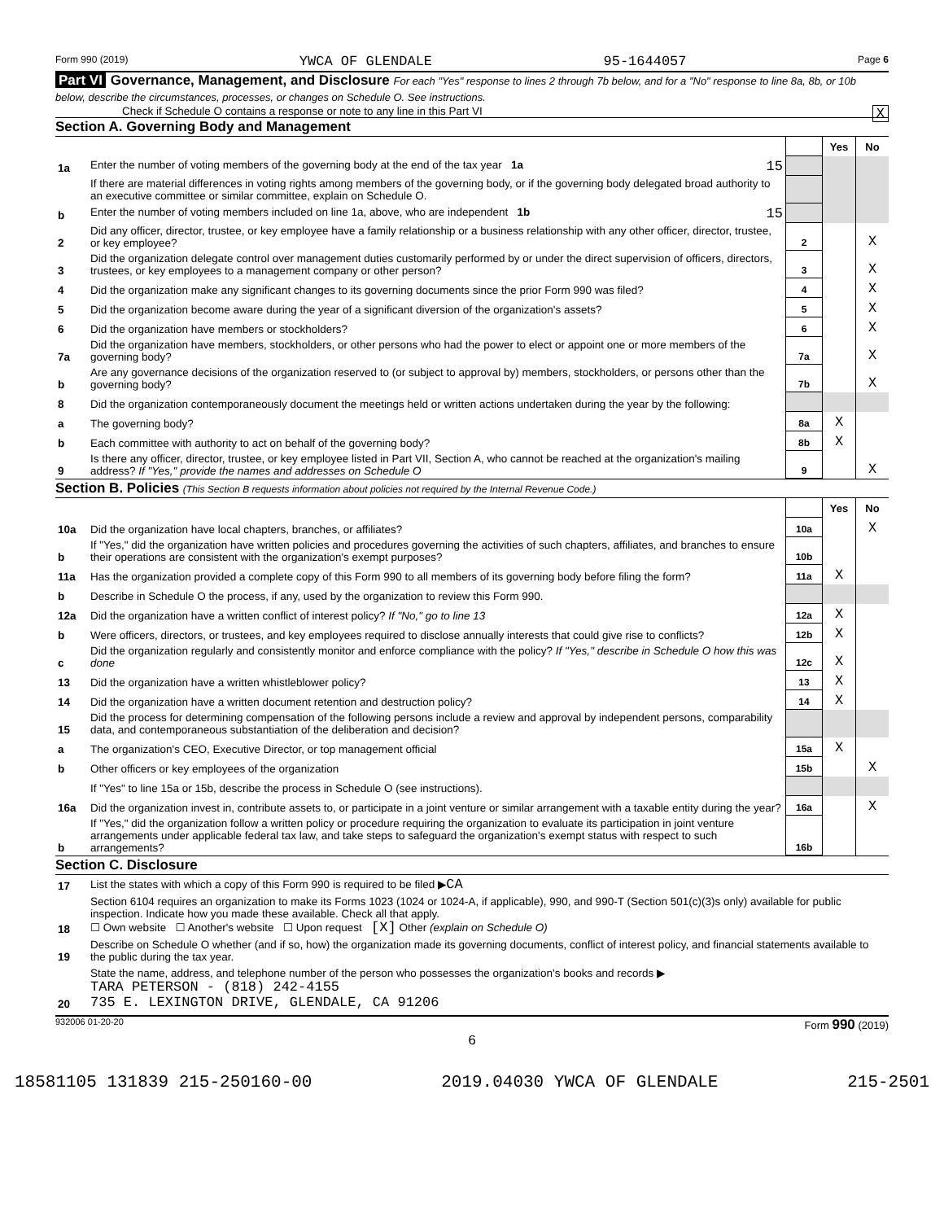Form 990 (2019) YWCA OF GLENDALE 95-1644057 Page 6
Part VI Governance, Management, and Disclosure For each "Yes" response to lines 2 through 7b below, and for a "No" response to line 8a, 8b, or 10b below, describe the circumstances, processes, or changes on Schedule O. See instructions.
Check if Schedule O contains a response or note to any line in this Part VI X
Section A. Governing Body and Management
| | | | Yes | No |
| 1a | Enter the number of voting members of the governing body at the end of the tax year 1a 15 | | | |
| | If there are material differences in voting rights among members of the governing body, or if the governing body delegated broad authority to an executive committee or similar committee, explain on Schedule O. | | | |
| b | Enter the number of voting members included on line 1a, above, who are independent 1b 15 | | | |
| 2 | Did any officer, director, trustee, or key employee have a family relationship or a business relationship with any other officer, director, trustee, or key employee? | 2 | | X |
| 3 | Did the organization delegate control over management duties customarily performed by or under the direct supervision of officers, directors, trustees, or key employees to a management company or other person? | 3 | | X |
| 4 | Did the organization make any significant changes to its governing documents since the prior Form 990 was filed? | 4 | | X |
| 5 | Did the organization become aware during the year of a significant diversion of the organization's assets? | 5 | | X |
| 6 | Did the organization have members or stockholders? | 6 | | X |
| 7a | Did the organization have members, stockholders, or other persons who had the power to elect or appoint one or more members of the governing body? | 7a | | X |
| b | Are any governance decisions of the organization reserved to (or subject to approval by) members, stockholders, or persons other than the governing body? | 7b | | X |
| 8 | Did the organization contemporaneously document the meetings held or written actions undertaken during the year by the following: | | | |
| a | The governing body? | 8a | X | |
| b | Each committee with authority to act on behalf of the governing body? | 8b | X | |
| 9 | Is there any officer, director, trustee, or key employee listed in Part VII, Section A, who cannot be reached at the organization's mailing address? If "Yes," provide the names and addresses on Schedule O | 9 | | X |
Section B. Policies (This Section B requests information about policies not required by the Internal Revenue Code.)
| | | | Yes | No |
| 10a | Did the organization have local chapters, branches, or affiliates? | 10a | | X |
| b | If "Yes," did the organization have written policies and procedures governing the activities of such chapters, affiliates, and branches to ensure their operations are consistent with the organization's exempt purposes? | 10b | | |
| 11a | Has the organization provided a complete copy of this Form 990 to all members of its governing body before filing the form? | 11a | X | |
| b | Describe in Schedule O the process, if any, used by the organization to review this Form 990. | | | |
| 12a | Did the organization have a written conflict of interest policy? If "No," go to line 13 | 12a | X | |
| b | Were officers, directors, or trustees, and key employees required to disclose annually interests that could give rise to conflicts? | 12b | X | |
| c | Did the organization regularly and consistently monitor and enforce compliance with the policy? If "Yes," describe in Schedule O how this was done | 12c | X | |
| 13 | Did the organization have a written whistleblower policy? | 13 | X | |
| 14 | Did the organization have a written document retention and destruction policy? | 14 | X | |
| 15 | Did the process for determining compensation of the following persons include a review and approval by independent persons, comparability data, and contemporaneous substantiation of the deliberation and decision? | | | |
| a | The organization's CEO, Executive Director, or top management official | 15a | X | |
| b | Other officers or key employees of the organization | 15b | | X |
| | If "Yes" to line 15a or 15b, describe the process in Schedule O (see instructions). | | | |
| 16a | Did the organization invest in, contribute assets to, or participate in a joint venture or similar arrangement with a taxable entity during the year? | 16a | | X |
| b | If "Yes," did the organization follow a written policy or procedure requiring the organization to evaluate its participation in joint venture arrangements under applicable federal tax law, and take steps to safeguard the organization's exempt status with respect to such arrangements? | 16b | | |
Section C. Disclosure
| 17 | List the states with which a copy of this Form 990 is required to be filed ▶ CA |
| 18 | Section 6104 requires an organization to make its Forms 1023 (1024 or 1024-A, if applicable), 990, and 990-T (Section 501(c)(3)s only) available for public inspection. Indicate how you made these available. Check all that apply. ☐ Own website ☐ Another's website ☐ Upon request [X] Other (explain on Schedule O) |
| 19 | Describe on Schedule O whether (and if so, how) the organization made its governing documents, conflict of interest policy, and financial statements available to the public during the tax year. |
| 20 | State the name, address, and telephone number of the person who possesses the organization's books and records ▶ TARA PETERSON - (818) 242-4155 735 E. LEXINGTON DRIVE, GLENDALE, CA 91206 |
932006 01-20-20 Form 990 (2019)
6
18581105 131839 215-250160-00 2019.04030 YWCA OF GLENDALE 215-2501